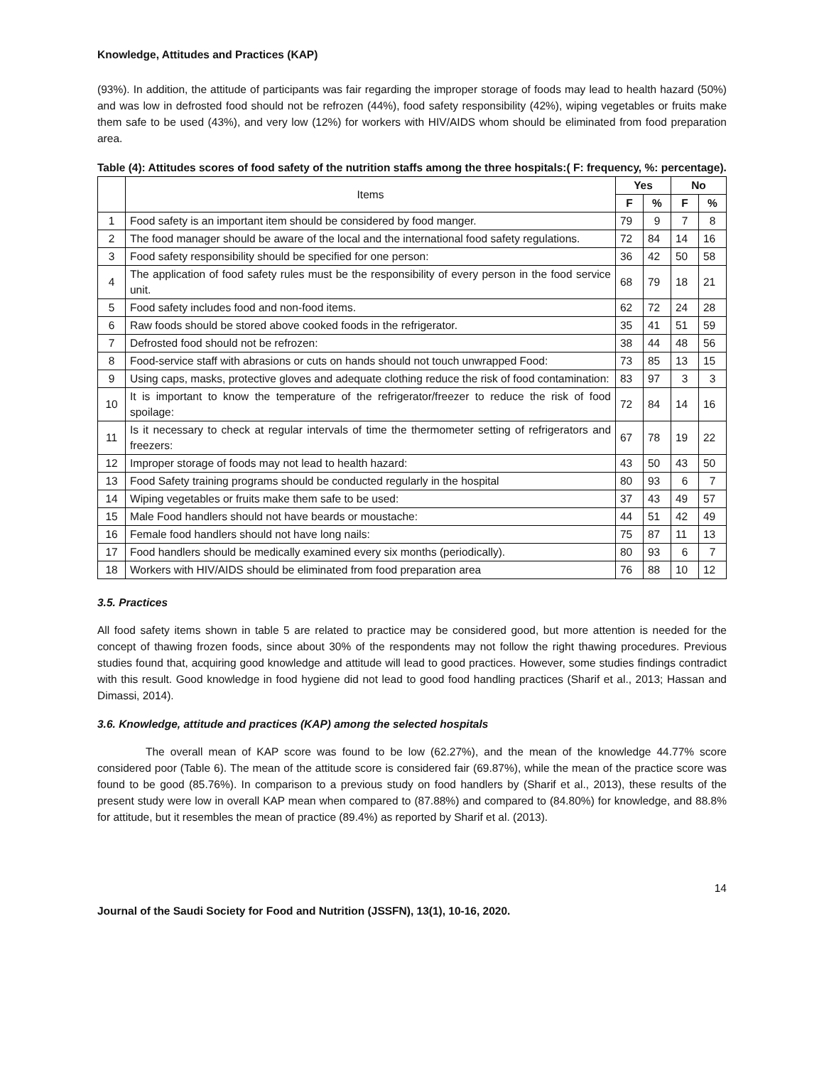Knowledge, Attitudes and Practices (KAP)
(93%). In addition, the attitude of participants was fair regarding the improper storage of foods may lead to health hazard (50%) and was low in defrosted food should not be refrozen (44%), food safety responsibility (42%), wiping vegetables or fruits make them safe to be used (43%), and very low (12%) for workers with HIV/AIDS whom should be eliminated from food preparation area.
Table (4): Attitudes scores of food safety of the nutrition staffs among the three hospitals:( F: frequency, %: percentage).
| | Items | Yes | | No | |
| --- | --- | --- | --- | --- | --- |
| | | F | % | F | % |
| 1 | Food safety is an important item should be considered by food manger. | 79 | 9 | 7 | 8 |
| 2 | The food manager should be aware of the local and the international food safety regulations. | 72 | 84 | 14 | 16 |
| 3 | Food safety responsibility should be specified for one person: | 36 | 42 | 50 | 58 |
| 4 | The application of food safety rules must be the responsibility of every person in the food service unit. | 68 | 79 | 18 | 21 |
| 5 | Food safety includes food and non-food items. | 62 | 72 | 24 | 28 |
| 6 | Raw foods should be stored above cooked foods in the refrigerator. | 35 | 41 | 51 | 59 |
| 7 | Defrosted food should not be refrozen: | 38 | 44 | 48 | 56 |
| 8 | Food-service staff with abrasions or cuts on hands should not touch unwrapped Food: | 73 | 85 | 13 | 15 |
| 9 | Using caps, masks, protective gloves and adequate clothing reduce the risk of food contamination: | 83 | 97 | 3 | 3 |
| 10 | It is important to know the temperature of the refrigerator/freezer to reduce the risk of food spoilage: | 72 | 84 | 14 | 16 |
| 11 | Is it necessary to check at regular intervals of time the thermometer setting of refrigerators and freezers: | 67 | 78 | 19 | 22 |
| 12 | Improper storage of foods may not lead to health hazard: | 43 | 50 | 43 | 50 |
| 13 | Food Safety training programs should be conducted regularly in the hospital | 80 | 93 | 6 | 7 |
| 14 | Wiping vegetables or fruits make them safe to be used: | 37 | 43 | 49 | 57 |
| 15 | Male Food handlers should not have beards or moustache: | 44 | 51 | 42 | 49 |
| 16 | Female food handlers should not have long nails: | 75 | 87 | 11 | 13 |
| 17 | Food handlers should be medically examined every six months (periodically). | 80 | 93 | 6 | 7 |
| 18 | Workers with HIV/AIDS should be eliminated from food preparation area | 76 | 88 | 10 | 12 |
3.5. Practices
All food safety items shown in table 5 are related to practice may be considered good, but more attention is needed for the concept of thawing frozen foods, since about 30% of the respondents may not follow the right thawing procedures. Previous studies found that, acquiring good knowledge and attitude will lead to good practices. However, some studies findings contradict with this result. Good knowledge in food hygiene did not lead to good food handling practices (Sharif et al., 2013; Hassan and Dimassi, 2014).
3.6. Knowledge, attitude and practices (KAP) among the selected hospitals
The overall mean of KAP score was found to be low (62.27%), and the mean of the knowledge 44.77% score considered poor (Table 6). The mean of the attitude score is considered fair (69.87%), while the mean of the practice score was found to be good (85.76%). In comparison to a previous study on food handlers by (Sharif et al., 2013), these results of the present study were low in overall KAP mean when compared to (87.88%) and compared to (84.80%) for knowledge, and 88.8% for attitude, but it resembles the mean of practice (89.4%) as reported by Sharif et al. (2013).
14
Journal of the Saudi Society for Food and Nutrition (JSSFN), 13(1), 10-16, 2020.